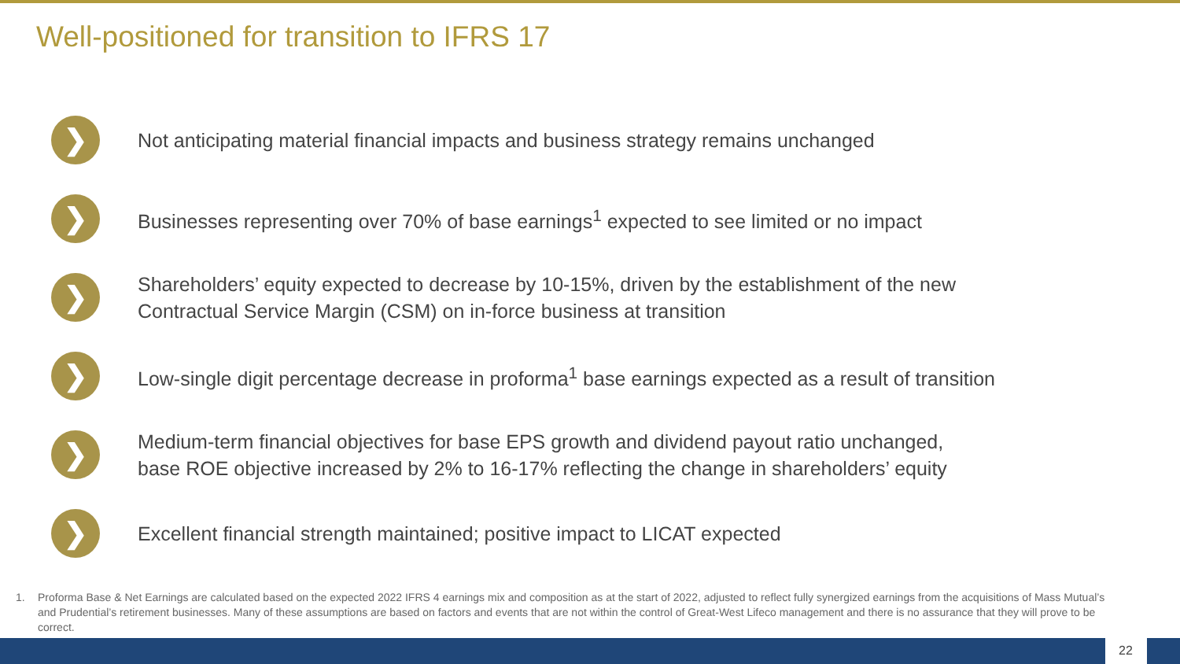Well-positioned for transition to IFRS 17
❯
Not anticipating material financial impacts and business strategy remains unchanged
❯
Businesses representing over 70% of base earnings<sup>1</sup> expected to see limited or no impact
❯
Shareholders’ equity expected to decrease by 10-15%, driven by the establishment of the new
Contractual Service Margin (CSM) on in-force business at transition
❯
Low-single digit percentage decrease in proforma<sup>1</sup> base earnings expected as a result of transition
❯
Medium-term financial objectives for base EPS growth and dividend payout ratio unchanged,
base ROE objective increased by 2% to 16-17% reflecting the change in shareholders’ equity
❯
Excellent financial strength maintained; positive impact to LICAT expected
1. Proforma Base & Net Earnings are calculated based on the expected 2022 IFRS 4 earnings mix and composition as at the start of 2022, adjusted to reflect fully synergized earnings from the acquisitions of Mass Mutual’s and Prudential’s retirement businesses. Many of these assumptions are based on factors and events that are not within the control of Great-West Lifeco management and there is no assurance that they will prove to be correct.
22